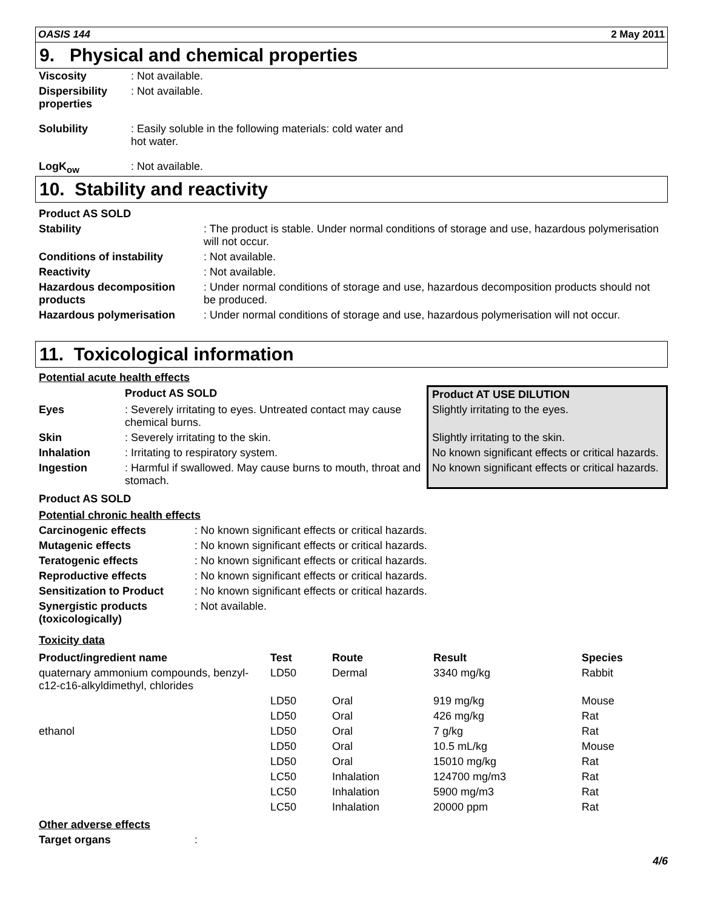OASIS 144 2 May 2011
9. Physical and chemical properties
| Viscosity | : Not available. |
| Dispersibility properties | : Not available. |
| Solubility | : Easily soluble in the following materials: cold water and hot water. |
| LogK<sub>ow</sub> | : Not available. |
10. Stability and reactivity
| Product AS SOLD | |
| Stability | : The product is stable. Under normal conditions of storage and use, hazardous polymerisation will not occur. |
| Conditions of instability | : Not available. |
| Reactivity | : Not available. |
| Hazardous decomposition products | : Under normal conditions of storage and use, hazardous decomposition products should not be produced. |
| Hazardous polymerisation | : Under normal conditions of storage and use, hazardous polymerisation will not occur. |
11. Toxicological information
Potential acute health effects
| | Product AS SOLD | Product AT USE DILUTION |
| --- | --- | --- |
| Eyes | : Severely irritating to eyes. Untreated contact may cause chemical burns. | Slightly irritating to the eyes. |
| Skin | : Severely irritating to the skin. | Slightly irritating to the skin. |
| Inhalation | : Irritating to respiratory system. | No known significant effects or critical hazards. |
| Ingestion | : Harmful if swallowed. May cause burns to mouth, throat and stomach. | No known significant effects or critical hazards. |
Product AS SOLD
Potential chronic health effects
| Carcinogenic effects | : No known significant effects or critical hazards. |
| Mutagenic effects | : No known significant effects or critical hazards. |
| Teratogenic effects | : No known significant effects or critical hazards. |
| Reproductive effects | : No known significant effects or critical hazards. |
| Sensitization to Product | : No known significant effects or critical hazards. |
| Synergistic products (toxicologically) | : Not available. |
Toxicity data
| Product/ingredient name | Test | Route | Result | Species |
| --- | --- | --- | --- | --- |
| quaternary ammonium compounds, benzyl-c12-c16-alkyldimethyl, chlorides | LD50 | Dermal | 3340 mg/kg | Rabbit |
| | LD50 | Oral | 919 mg/kg | Mouse |
| | LD50 | Oral | 426 mg/kg | Rat |
| ethanol | LD50 | Oral | 7 g/kg | Rat |
| | LD50 | Oral | 10.5 mL/kg | Mouse |
| | LD50 | Oral | 15010 mg/kg | Rat |
| | LC50 | Inhalation | 124700 mg/m3 | Rat |
| | LC50 | Inhalation | 5900 mg/m3 | Rat |
| | LC50 | Inhalation | 20000 ppm | Rat |
Other adverse effects
| Target organs | : |
4/6